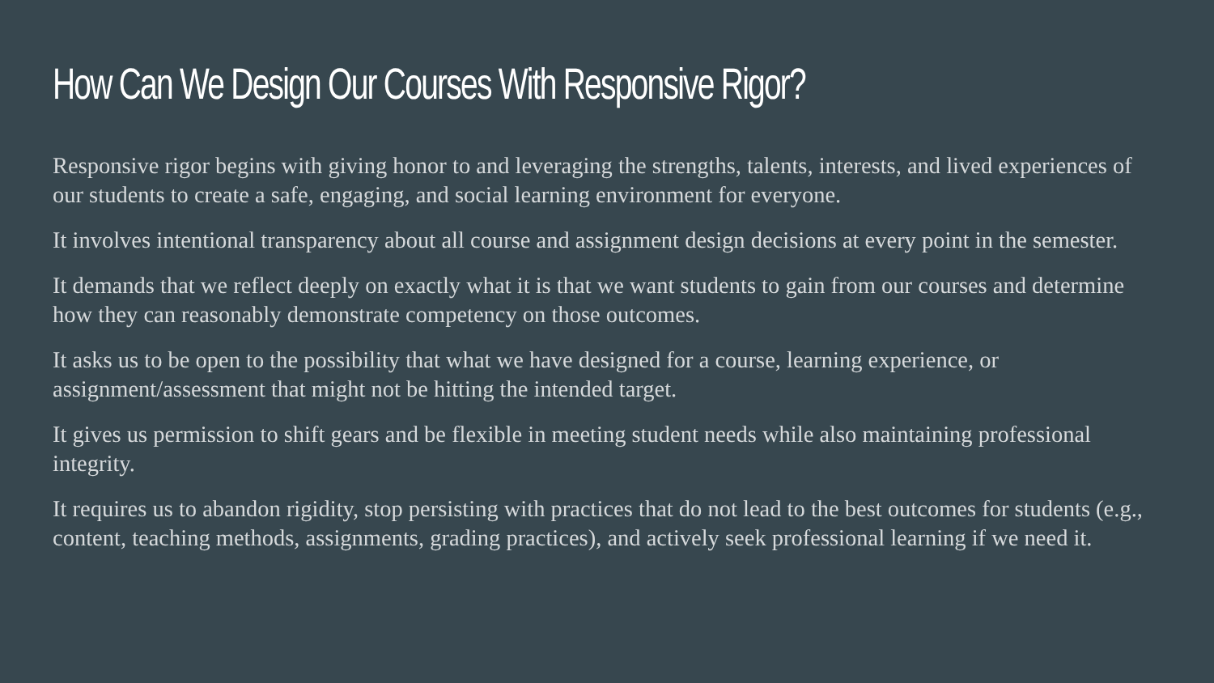How Can We Design Our Courses With Responsive Rigor?
Responsive rigor begins with giving honor to and leveraging the strengths, talents, interests, and lived experiences of our students to create a safe, engaging, and social learning environment for everyone.
It involves intentional transparency about all course and assignment design decisions at every point in the semester.
It demands that we reflect deeply on exactly what it is that we want students to gain from our courses and determine how they can reasonably demonstrate competency on those outcomes.
It asks us to be open to the possibility that what we have designed for a course, learning experience, or assignment/assessment that might not be hitting the intended target.
It gives us permission to shift gears and be flexible in meeting student needs while also maintaining professional integrity.
It requires us to abandon rigidity, stop persisting with practices that do not lead to the best outcomes for students (e.g., content, teaching methods, assignments, grading practices), and actively seek professional learning if we need it.